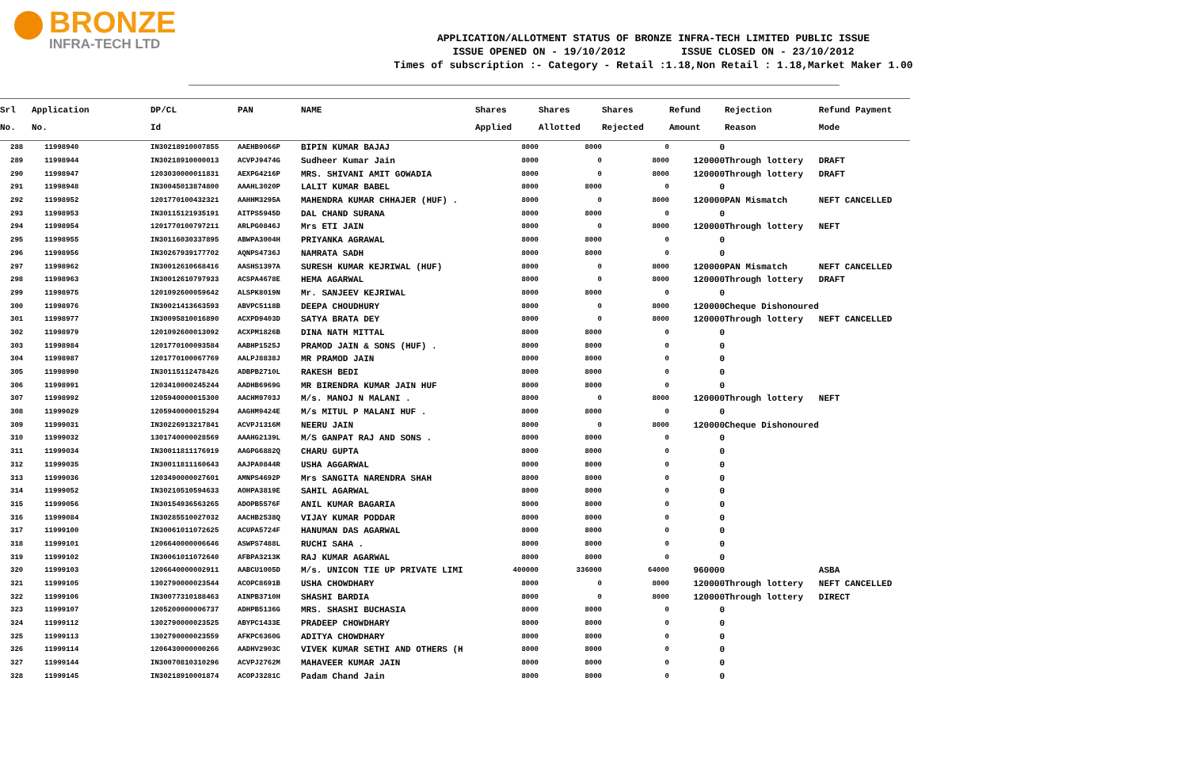BRONZE
INFRA-TECH LTD
APPLICATION/ALLOTMENT STATUS OF BRONZE INFRA-TECH LIMITED PUBLIC ISSUE
ISSUE OPENED ON - 19/10/2012 ISSUE CLOSED ON - 23/10/2012
Times of subscription :- Category - Retail :1.18,Non Retail : 1.18,Market Maker 1.00
| Srl No. | Application No. | DP/CL Id | PAN | NAME | Shares Applied | Shares Allotted | Shares Rejected | Refund Amount | Rejection Reason | Refund Payment Mode |
| --- | --- | --- | --- | --- | --- | --- | --- | --- | --- | --- |
| 288 | 11998940 | IN30218910007855 | AAEHB9066P | BIPIN KUMAR BAJAJ | 8000 | 8000 | 0 | 0 | | |
| 289 | 11998944 | IN30218910000013 | ACVPJ9474G | Sudheer Kumar Jain | 8000 | 0 | 8000 | 120000 | Through lottery | DRAFT |
| 290 | 11998947 | 1203030000011831 | AEXPG4216P | MRS. SHIVANI AMIT GOWADIA | 8000 | 0 | 8000 | 120000 | Through lottery | DRAFT |
| 291 | 11998948 | IN30045013874800 | AAAHL3020P | LALIT KUMAR BABEL | 8000 | 8000 | 0 | 0 | | |
| 292 | 11998952 | 1201770100432321 | AAHHM3295A | MAHENDRA KUMAR CHHAJER (HUF) . | 8000 | 0 | 8000 | 120000 | PAN Mismatch | NEFT CANCELLED |
| 293 | 11998953 | IN30115121935191 | AITPS5945D | DAL CHAND SURANA | 8000 | 8000 | 0 | 0 | | |
| 294 | 11998954 | 1201770100797211 | ARLPG0846J | Mrs ETI JAIN | 8000 | 0 | 8000 | 120000 | Through lottery | NEFT |
| 295 | 11998955 | IN30116030337895 | ABWPA3004H | PRIYANKA AGRAWAL | 8000 | 8000 | 0 | 0 | | |
| 296 | 11998956 | IN30267939177702 | AQNPS4736J | NAMRATA SADH | 8000 | 8000 | 0 | 0 | | |
| 297 | 11998962 | IN30012610668416 | AASHS1397A | SURESH KUMAR KEJRIWAL (HUF) | 8000 | 0 | 8000 | 120000 | PAN Mismatch | NEFT CANCELLED |
| 298 | 11998963 | IN30012610797933 | ACSPA4678E | HEMA AGARWAL | 8000 | 0 | 8000 | 120000 | Through lottery | DRAFT |
| 299 | 11998975 | 1201092600059642 | ALSPK8019N | Mr. SANJEEV KEJRIWAL | 8000 | 8000 | 0 | 0 | | |
| 300 | 11998976 | IN30021413663593 | ABVPC5118B | DEEPA CHOUDHURY | 8000 | 0 | 8000 | 120000 | Cheque Dishonoured | |
| 301 | 11998977 | IN30095810016890 | ACXPD9403D | SATYA BRATA DEY | 8000 | 0 | 8000 | 120000 | Through lottery | NEFT CANCELLED |
| 302 | 11998979 | 1201092600013092 | ACXPM1826B | DINA NATH MITTAL | 8000 | 8000 | 0 | 0 | | |
| 303 | 11998984 | 1201770100093584 | AABHP1525J | PRAMOD JAIN & SONS (HUF) . | 8000 | 8000 | 0 | 0 | | |
| 304 | 11998987 | 1201770100067769 | AALPJ8838J | MR PRAMOD JAIN | 8000 | 8000 | 0 | 0 | | |
| 305 | 11998990 | IN30115112478426 | ADBPB2710L | RAKESH BEDI | 8000 | 8000 | 0 | 0 | | |
| 306 | 11998991 | 1203410000245244 | AADHB6969G | MR BIRENDRA KUMAR JAIN HUF | 8000 | 8000 | 0 | 0 | | |
| 307 | 11998992 | 1205940000015300 | AACHM9703J | M/s. MANOJ N MALANI . | 8000 | 0 | 8000 | 120000 | Through lottery | NEFT |
| 308 | 11999029 | 1205940000015294 | AAGHM9424E | M/s MITUL P MALANI HUF . | 8000 | 8000 | 0 | 0 | | |
| 309 | 11999031 | IN30226913217841 | ACVPJ1316M | NEERU JAIN | 8000 | 0 | 8000 | 120000 | Cheque Dishonoured | |
| 310 | 11999032 | 1301740000028569 | AAAHG2139L | M/S GANPAT RAJ AND SONS . | 8000 | 8000 | 0 | 0 | | |
| 311 | 11999034 | IN30011811176919 | AAGPG6882Q | CHARU GUPTA | 8000 | 8000 | 0 | 0 | | |
| 312 | 11999035 | IN30011811160643 | AAJPA0844R | USHA AGGARWAL | 8000 | 8000 | 0 | 0 | | |
| 313 | 11999036 | 1203490000027601 | AMNPS4692P | Mrs SANGITA NARENDRA SHAH | 8000 | 8000 | 0 | 0 | | |
| 314 | 11999052 | IN30210510594633 | AOHPA3819E | SAHIL AGARWAL | 8000 | 8000 | 0 | 0 | | |
| 315 | 11999056 | IN30154936563265 | ADOPB5576F | ANIL KUMAR BAGARIA | 8000 | 8000 | 0 | 0 | | |
| 316 | 11999084 | IN30285510027032 | AACHB2538Q | VIJAY KUMAR PODDAR | 8000 | 8000 | 0 | 0 | | |
| 317 | 11999100 | IN30061011072625 | ACUPA5724F | HANUMAN DAS AGARWAL | 8000 | 8000 | 0 | 0 | | |
| 318 | 11999101 | 1206640000006646 | ASWPS7488L | RUCHI SAHA . | 8000 | 8000 | 0 | 0 | | |
| 319 | 11999102 | IN30061011072640 | AFBPA3213K | RAJ KUMAR AGARWAL | 8000 | 8000 | 0 | 0 | | |
| 320 | 11999103 | 1206640000002911 | AABCU1005D | M/s. UNICON TIE UP PRIVATE LIMI | 400000 | 336000 | 64000 | 960000 | | ASBA |
| 321 | 11999105 | 1302790000023544 | ACOPC8691B | USHA CHOWDHARY | 8000 | 0 | 8000 | 120000 | Through lottery | NEFT CANCELLED |
| 322 | 11999106 | IN30077310188463 | AINPB3710H | SHASHI BARDIA | 8000 | 0 | 8000 | 120000 | Through lottery | DIRECT |
| 323 | 11999107 | 1205200000006737 | ADHPB5136G | MRS. SHASHI BUCHASIA | 8000 | 8000 | 0 | 0 | | |
| 324 | 11999112 | 1302790000023525 | ABYPC1433E | PRADEEP CHOWDHARY | 8000 | 8000 | 0 | 0 | | |
| 325 | 11999113 | 1302790000023559 | AFKPC6360G | ADITYA CHOWDHARY | 8000 | 8000 | 0 | 0 | | |
| 326 | 11999114 | 1206430000000266 | AADHV2903C | VIVEK KUMAR SETHI AND OTHERS (H | 8000 | 8000 | 0 | 0 | | |
| 327 | 11999144 | IN30070810310296 | ACVPJ2762M | MAHAVEER KUMAR JAIN | 8000 | 8000 | 0 | 0 | | |
| 328 | 11999145 | IN30218910001874 | ACOPJ3281C | Padam Chand Jain | 8000 | 8000 | 0 | 0 | | |